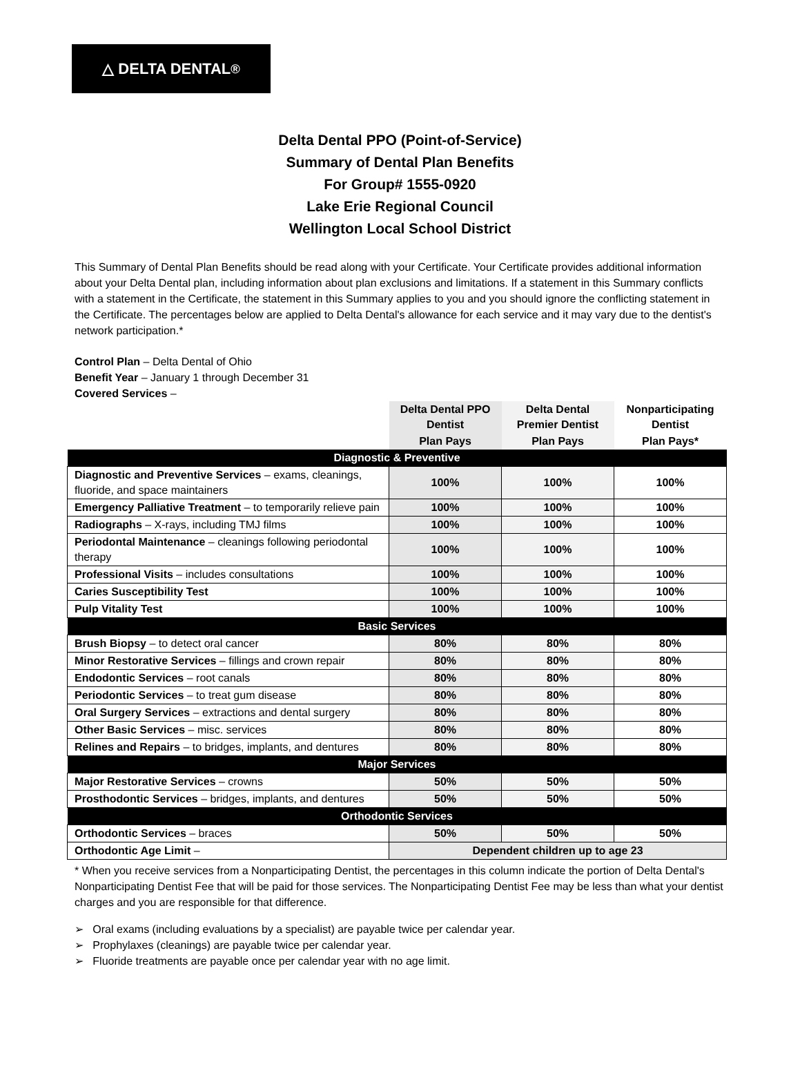△ DELTA DENTAL<sup>®</sup>
Delta Dental PPO (Point-of-Service)
Summary of Dental Plan Benefits
For Group# 1555-0920
Lake Erie Regional Council
Wellington Local School District
This Summary of Dental Plan Benefits should be read along with your Certificate. Your Certificate provides additional information about your Delta Dental plan, including information about plan exclusions and limitations. If a statement in this Summary conflicts with a statement in the Certificate, the statement in this Summary applies to you and you should ignore the conflicting statement in the Certificate. The percentages below are applied to Delta Dental's allowance for each service and it may vary due to the dentist's network participation.*
Control Plan – Delta Dental of Ohio
Benefit Year – January 1 through December 31
Covered Services –
| | Delta Dental PPO Dentist | Delta Dental Premier Dentist | Nonparticipating Dentist |
| --- | --- | --- | --- |
| | Plan Pays | Plan Pays | Plan Pays* |
| Diagnostic & Preventive | | | |
| Diagnostic and Preventive Services – exams, cleanings, fluoride, and space maintainers | 100% | 100% | 100% |
| Emergency Palliative Treatment – to temporarily relieve pain | 100% | 100% | 100% |
| Radiographs – X-rays, including TMJ films | 100% | 100% | 100% |
| Periodontal Maintenance – cleanings following periodontal therapy | 100% | 100% | 100% |
| Professional Visits – includes consultations | 100% | 100% | 100% |
| Caries Susceptibility Test | 100% | 100% | 100% |
| Pulp Vitality Test | 100% | 100% | 100% |
| Basic Services | | | |
| Brush Biopsy – to detect oral cancer | 80% | 80% | 80% |
| Minor Restorative Services – fillings and crown repair | 80% | 80% | 80% |
| Endodontic Services – root canals | 80% | 80% | 80% |
| Periodontic Services – to treat gum disease | 80% | 80% | 80% |
| Oral Surgery Services – extractions and dental surgery | 80% | 80% | 80% |
| Other Basic Services – misc. services | 80% | 80% | 80% |
| Relines and Repairs – to bridges, implants, and dentures | 80% | 80% | 80% |
| Major Services | | | |
| Major Restorative Services – crowns | 50% | 50% | 50% |
| Prosthodontic Services – bridges, implants, and dentures | 50% | 50% | 50% |
| Orthodontic Services | | | |
| Orthodontic Services – braces | 50% | 50% | 50% |
| Orthodontic Age Limit – | Dependent children up to age 23 | | |
* When you receive services from a Nonparticipating Dentist, the percentages in this column indicate the portion of Delta Dental's Nonparticipating Dentist Fee that will be paid for those services. The Nonparticipating Dentist Fee may be less than what your dentist charges and you are responsible for that difference.
➢ Oral exams (including evaluations by a specialist) are payable twice per calendar year.
➢ Prophylaxes (cleanings) are payable twice per calendar year.
➢ Fluoride treatments are payable once per calendar year with no age limit.